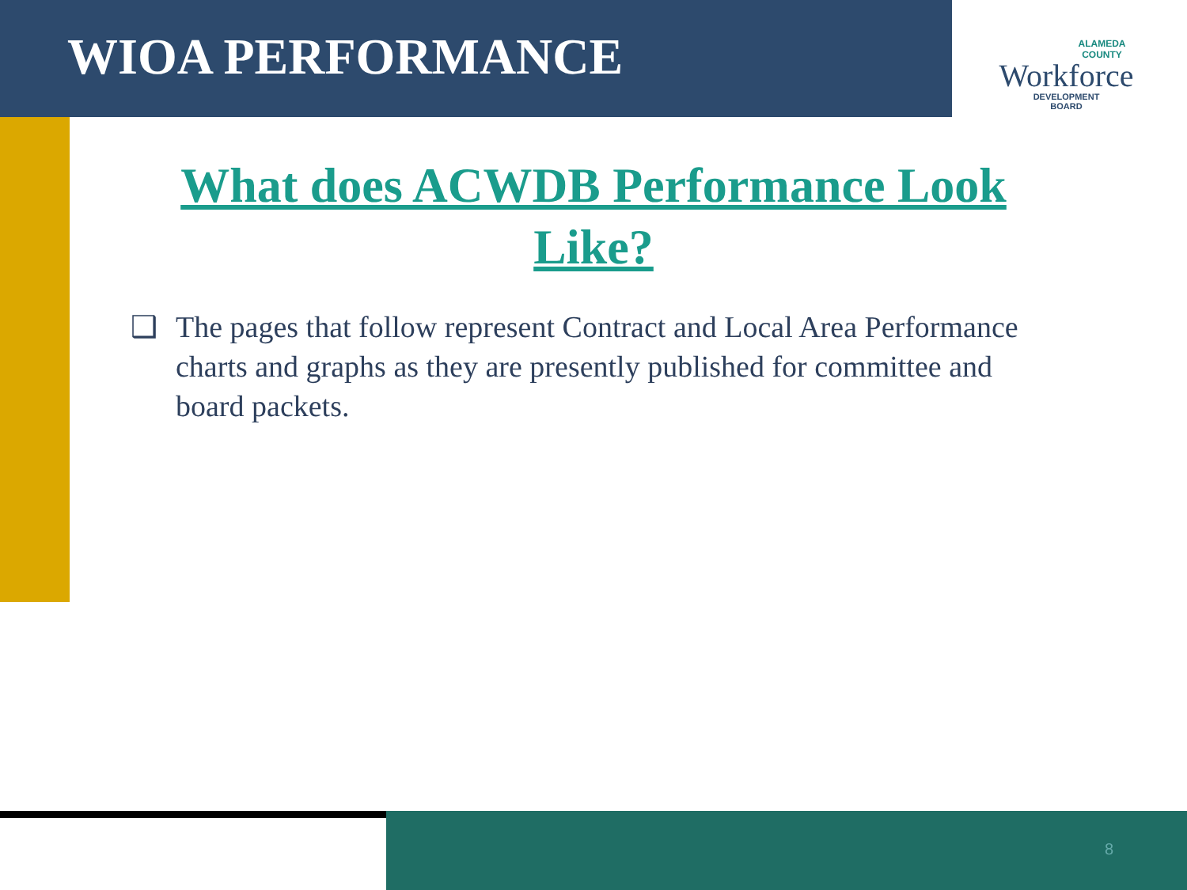WIOA PERFORMANCE
ALAMEDA
COUNTY
Workforce
DEVELOPMENT
BOARD
What does ACWDB Performance Look Like?
❑ The pages that follow represent Contract and Local Area Performance charts and graphs as they are presently published for committee and board packets.
8